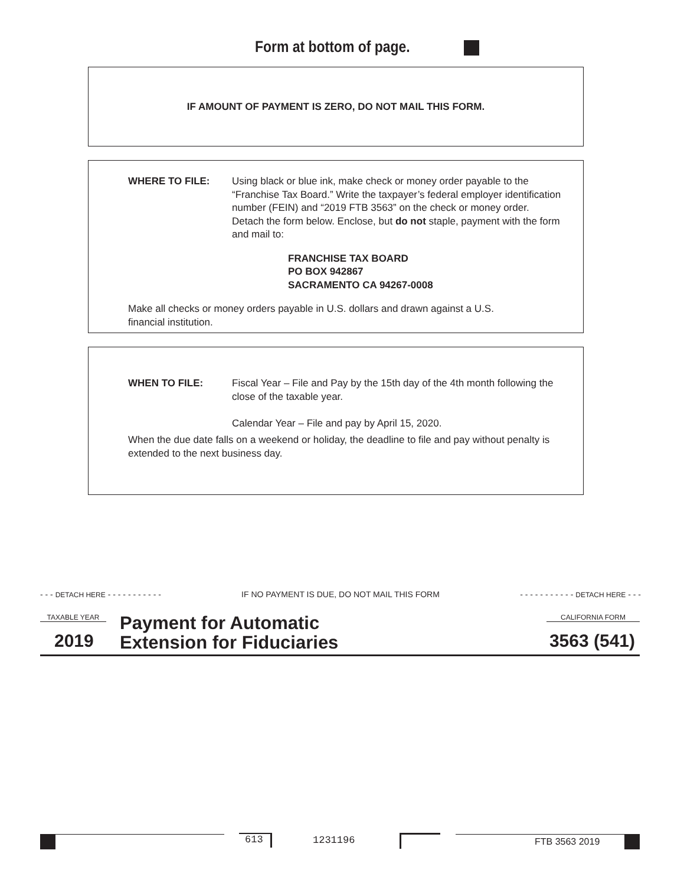Form at bottom of page.
IF AMOUNT OF PAYMENT IS ZERO, DO NOT MAIL THIS FORM.
WHERE TO FILE: Using black or blue ink, make check or money order payable to the “Franchise Tax Board.” Write the taxpayer’s federal employer identification number (FEIN) and “2019 FTB 3563” on the check or money order. Detach the form below. Enclose, but do not staple, payment with the form and mail to:
FRANCHISE TAX BOARD
PO BOX 942867
SACRAMENTO CA 94267-0008
Make all checks or money orders payable in U.S. dollars and drawn against a U.S. financial institution.
WHEN TO FILE: Fiscal Year – File and Pay by the 15th day of the 4th month following the close of the taxable year.
Calendar Year – File and pay by April 15, 2020.
When the due date falls on a weekend or holiday, the deadline to file and pay without penalty is extended to the next business day.
- - - DETACH HERE - - - - - - - - - - - IF NO PAYMENT IS DUE, DO NOT MAIL THIS FORM - - - - - - - - - - - DETACH HERE - - -
TAXABLE YEAR
2019
Payment for Automatic
Extension for Fiduciaries
CALIFORNIA FORM
3563 (541)
613 1231196 FTB 3563 2019